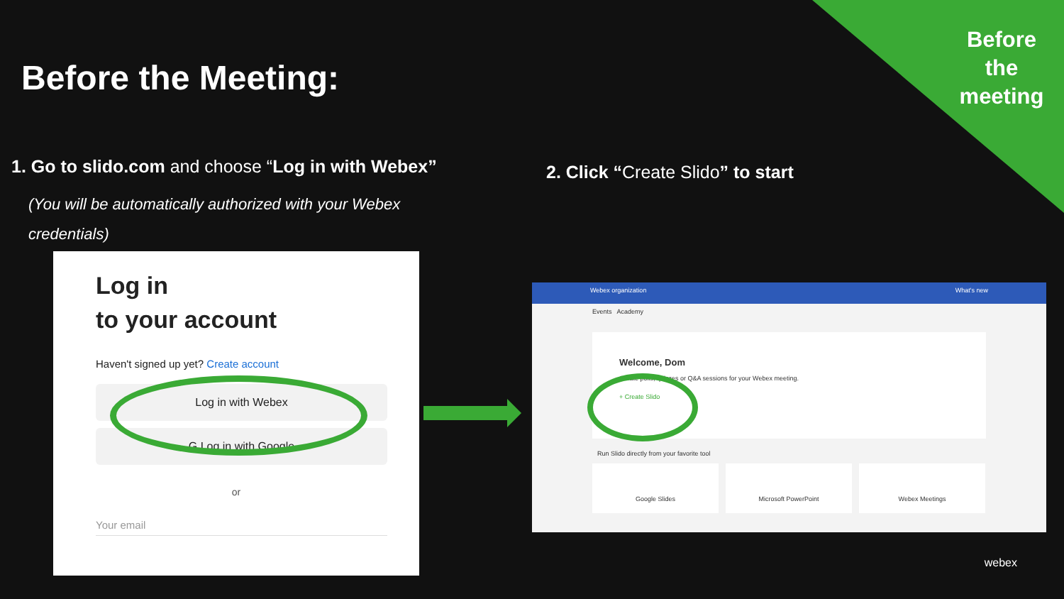Before the meeting
Before the Meeting:
1. Go to slido.com and choose “Log in with Webex”
(You will be automatically authorized with your Webex
credentials)
2. Click “Create Slido” to start
Log in
to your account
Haven't signed up yet? Create account
Log in with Webex
G Log in with Google
or
Your email
Webex organization What's new
Events Academy
Welcome, Dom
Create polls, quizzes or Q&A sessions for your Webex meeting.
+ Create Slido
Run Slido directly from your favorite tool
Google Slides Microsoft PowerPoint Webex Meetings
webex